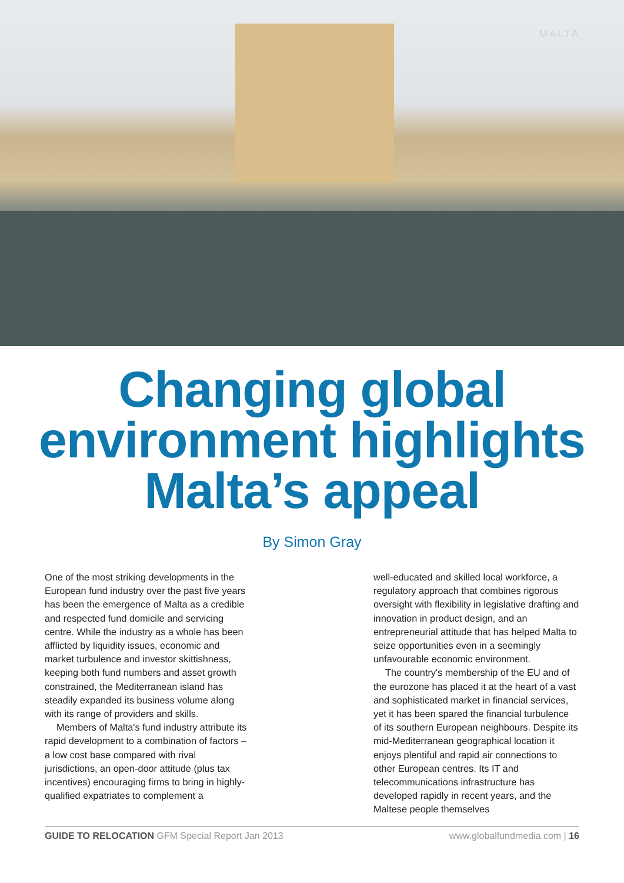MALTA
Changing global
environment highlights
Malta’s appeal
By Simon Gray
One of the most striking developments in the European fund industry over the past five years has been the emergence of Malta as a credible and respected fund domicile and servicing centre. While the industry as a whole has been afflicted by liquidity issues, economic and market turbulence and investor skittishness, keeping both fund numbers and asset growth constrained, the Mediterranean island has steadily expanded its business volume along with its range of providers and skills.
Members of Malta's fund industry attribute its rapid development to a combination of factors – a low cost base compared with rival jurisdictions, an open-door attitude (plus tax incentives) encouraging firms to bring in highly-qualified expatriates to complement a
well-educated and skilled local workforce, a regulatory approach that combines rigorous oversight with flexibility in legislative drafting and innovation in product design, and an entrepreneurial attitude that has helped Malta to seize opportunities even in a seemingly unfavourable economic environment.
The country's membership of the EU and of the eurozone has placed it at the heart of a vast and sophisticated market in financial services, yet it has been spared the financial turbulence of its southern European neighbours. Despite its mid-Mediterranean geographical location it enjoys plentiful and rapid air connections to other European centres. Its IT and telecommunications infrastructure has developed rapidly in recent years, and the Maltese people themselves
GUIDE TO RELOCATION GFM Special Report Jan 2013 www.globalfundmedia.com | 16